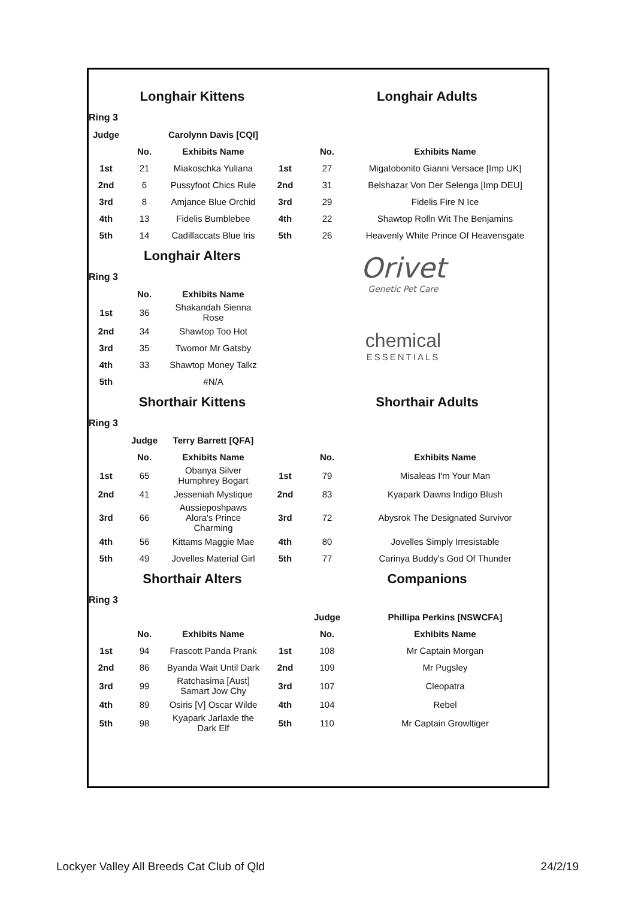| | Longhair Kittens | | | Longhair Adults | |
| Ring 3 | | | | | |
| Judge | | Carolynn Davis [CQI] | | | |
| | No. | Exhibits Name | | No. | Exhibits Name |
| 1st | 21 | Miakoschka Yuliana | 1st | 27 | Migatobonito Gianni Versace [Imp UK] |
| 2nd | 6 | Pussyfoot Chics Rule | 2nd | 31 | Belshazar Von Der Selenga [Imp DEU] |
| 3rd | 8 | Amjance Blue Orchid | 3rd | 29 | Fidelis Fire N Ice |
| 4th | 13 | Fidelis Bumblebee | 4th | 22 | Shawtop Rolln Wit The Benjamins |
| 5th | 14 | Cadillaccats Blue Iris | 5th | 26 | Heavenly White Prince Of Heavensgate |
| | Longhair Alters | | Orivet Genetic Pet Care | | |
| Ring 3 | | | | | |
| | No. | Exhibits Name | | | |
| 1st | 36 | Shakandah Sienna Rose | chemical ESSENTIALS | | |
| 2nd | 34 | Shawtop Too Hot | | | |
| 3rd | 35 | Twomor Mr Gatsby | | | |
| 4th | 33 | Shawtop Money Talkz | | | |
| 5th | | #N/A | | | |
| | Shorthair Kittens | | | Shorthair Adults | |
| Ring 3 | | | | | |
| | Judge | Terry Barrett [QFA] | | | |
| | No. | Exhibits Name | | No. | Exhibits Name |
| 1st | 65 | Obanya Silver Humphrey Bogart | 1st | 79 | Misaleas I'm Your Man |
| 2nd | 41 | Jesseniah Mystique | 2nd | 83 | Kyapark Dawns Indigo Blush |
| 3rd | 66 | Aussieposhpaws Alora's Prince Charming | 3rd | 72 | Abysrok The Designated Survivor |
| 4th | 56 | Kittams Maggie Mae | 4th | 80 | Jovelles Simply Irresistable |
| 5th | 49 | Jovelles Material Girl | 5th | 77 | Carinya Buddy's God Of Thunder |
| | Shorthair Alters | | | Companions | |
| Ring 3 | | | | | |
| | | | | Judge | Phillipa Perkins [NSWCFA] |
| | No. | Exhibits Name | | No. | Exhibits Name |
| 1st | 94 | Frascott Panda Prank | 1st | 108 | Mr Captain Morgan |
| 2nd | 86 | Byanda Wait Until Dark | 2nd | 109 | Mr Pugsley |
| 3rd | 99 | Ratchasima [Aust] Samart Jow Chy | 3rd | 107 | Cleopatra |
| 4th | 89 | Osiris [V] Oscar Wilde | 4th | 104 | Rebel |
| 5th | 98 | Kyapark Jarlaxle the Dark Elf | 5th | 110 | Mr Captain Growltiger |
Lockyer Valley All Breeds Cat Club of Qld 24/2/19